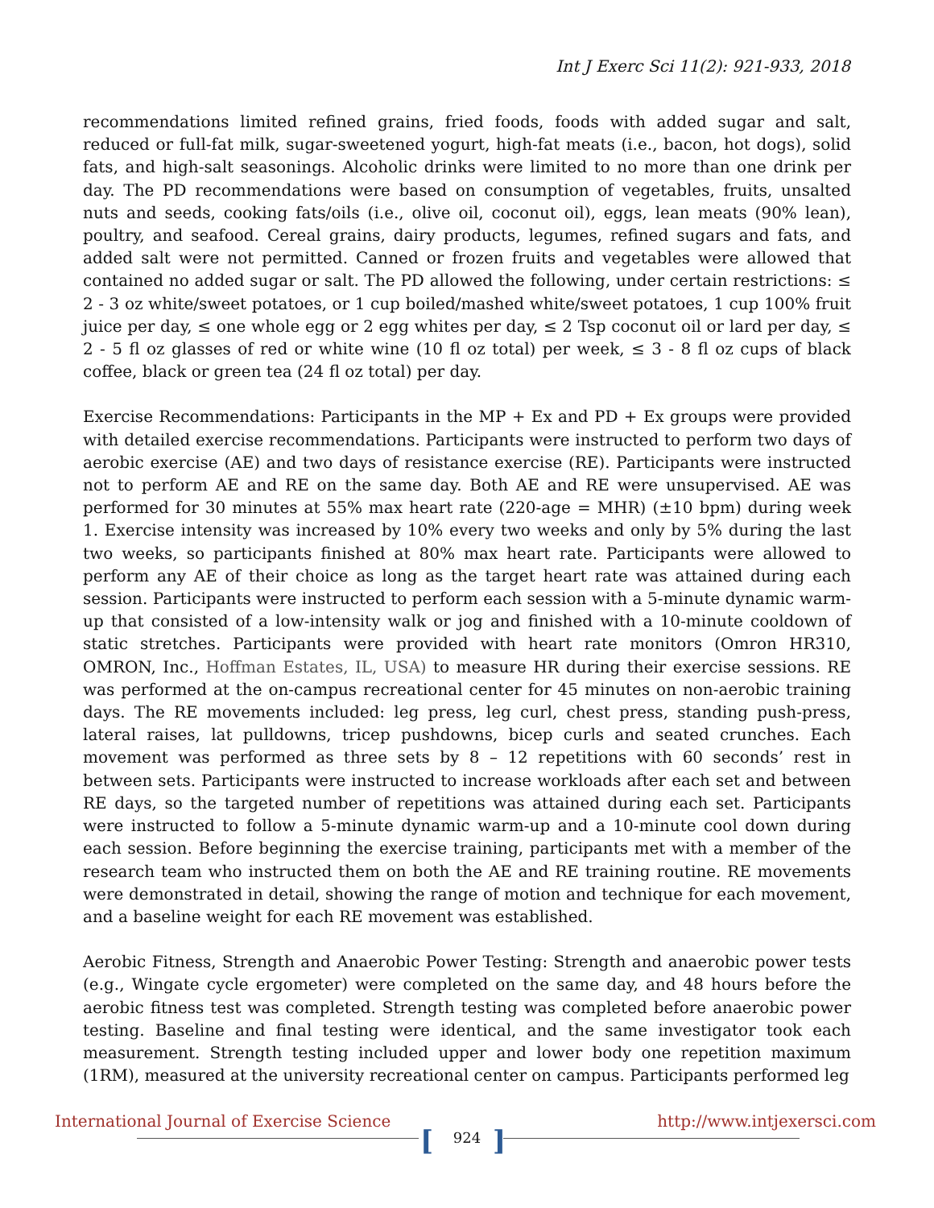Int J Exerc Sci 11(2): 921-933, 2018
recommendations limited refined grains, fried foods, foods with added sugar and salt, reduced or full-fat milk, sugar-sweetened yogurt, high-fat meats (i.e., bacon, hot dogs), solid fats, and high-salt seasonings. Alcoholic drinks were limited to no more than one drink per day. The PD recommendations were based on consumption of vegetables, fruits, unsalted nuts and seeds, cooking fats/oils (i.e., olive oil, coconut oil), eggs, lean meats (90% lean), poultry, and seafood. Cereal grains, dairy products, legumes, refined sugars and fats, and added salt were not permitted. Canned or frozen fruits and vegetables were allowed that contained no added sugar or salt. The PD allowed the following, under certain restrictions: ≤ 2 - 3 oz white/sweet potatoes, or 1 cup boiled/mashed white/sweet potatoes, 1 cup 100% fruit juice per day, ≤ one whole egg or 2 egg whites per day, ≤ 2 Tsp coconut oil or lard per day, ≤ 2 - 5 fl oz glasses of red or white wine (10 fl oz total) per week, ≤ 3 - 8 fl oz cups of black coffee, black or green tea (24 fl oz total) per day.
Exercise Recommendations: Participants in the MP + Ex and PD + Ex groups were provided with detailed exercise recommendations. Participants were instructed to perform two days of aerobic exercise (AE) and two days of resistance exercise (RE). Participants were instructed not to perform AE and RE on the same day. Both AE and RE were unsupervised. AE was performed for 30 minutes at 55% max heart rate (220-age = MHR) (±10 bpm) during week 1. Exercise intensity was increased by 10% every two weeks and only by 5% during the last two weeks, so participants finished at 80% max heart rate. Participants were allowed to perform any AE of their choice as long as the target heart rate was attained during each session. Participants were instructed to perform each session with a 5-minute dynamic warm-up that consisted of a low-intensity walk or jog and finished with a 10-minute cooldown of static stretches. Participants were provided with heart rate monitors (Omron HR310, OMRON, Inc., Hoffman Estates, IL, USA) to measure HR during their exercise sessions. RE was performed at the on-campus recreational center for 45 minutes on non-aerobic training days. The RE movements included: leg press, leg curl, chest press, standing push-press, lateral raises, lat pulldowns, tricep pushdowns, bicep curls and seated crunches. Each movement was performed as three sets by 8 – 12 repetitions with 60 seconds’ rest in between sets. Participants were instructed to increase workloads after each set and between RE days, so the targeted number of repetitions was attained during each set. Participants were instructed to follow a 5-minute dynamic warm-up and a 10-minute cool down during each session. Before beginning the exercise training, participants met with a member of the research team who instructed them on both the AE and RE training routine. RE movements were demonstrated in detail, showing the range of motion and technique for each movement, and a baseline weight for each RE movement was established.
Aerobic Fitness, Strength and Anaerobic Power Testing: Strength and anaerobic power tests (e.g., Wingate cycle ergometer) were completed on the same day, and 48 hours before the aerobic fitness test was completed. Strength testing was completed before anaerobic power testing. Baseline and final testing were identical, and the same investigator took each measurement. Strength testing included upper and lower body one repetition maximum (1RM), measured at the university recreational center on campus. Participants performed leg
International Journal of Exercise Science http://www.intjexersci.com
[ ]
924